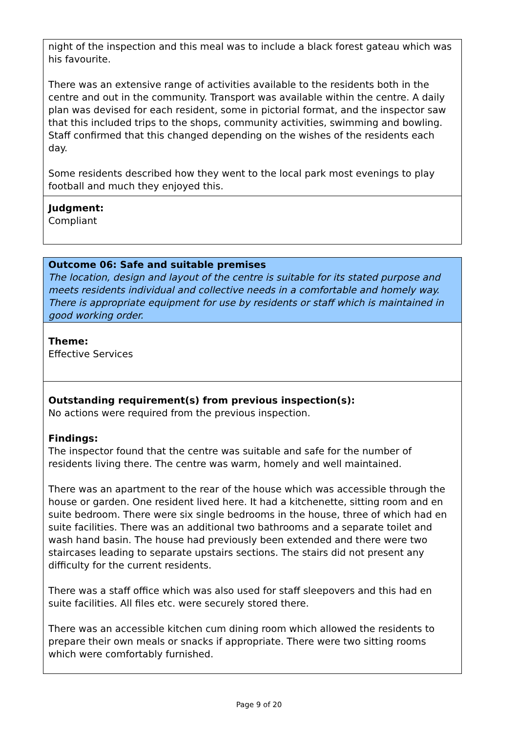night of the inspection and this meal was to include a black forest gateau which was his favourite.
There was an extensive range of activities available to the residents both in the centre and out in the community. Transport was available within the centre. A daily plan was devised for each resident, some in pictorial format, and the inspector saw that this included trips to the shops, community activities, swimming and bowling. Staff confirmed that this changed depending on the wishes of the residents each day.
Some residents described how they went to the local park most evenings to play football and much they enjoyed this.
Judgment:
Compliant
Outcome 06: Safe and suitable premises
The location, design and layout of the centre is suitable for its stated purpose and meets residents individual and collective needs in a comfortable and homely way. There is appropriate equipment for use by residents or staff which is maintained in good working order.
Theme:
Effective Services
Outstanding requirement(s) from previous inspection(s):
No actions were required from the previous inspection.
Findings:
The inspector found that the centre was suitable and safe for the number of residents living there. The centre was warm, homely and well maintained.
There was an apartment to the rear of the house which was accessible through the house or garden. One resident lived here. It had a kitchenette, sitting room and en suite bedroom. There were six single bedrooms in the house, three of which had en suite facilities. There was an additional two bathrooms and a separate toilet and wash hand basin. The house had previously been extended and there were two staircases leading to separate upstairs sections. The stairs did not present any difficulty for the current residents.
There was a staff office which was also used for staff sleepovers and this had en suite facilities. All files etc. were securely stored there.
There was an accessible kitchen cum dining room which allowed the residents to prepare their own meals or snacks if appropriate. There were two sitting rooms which were comfortably furnished.
Page 9 of 20